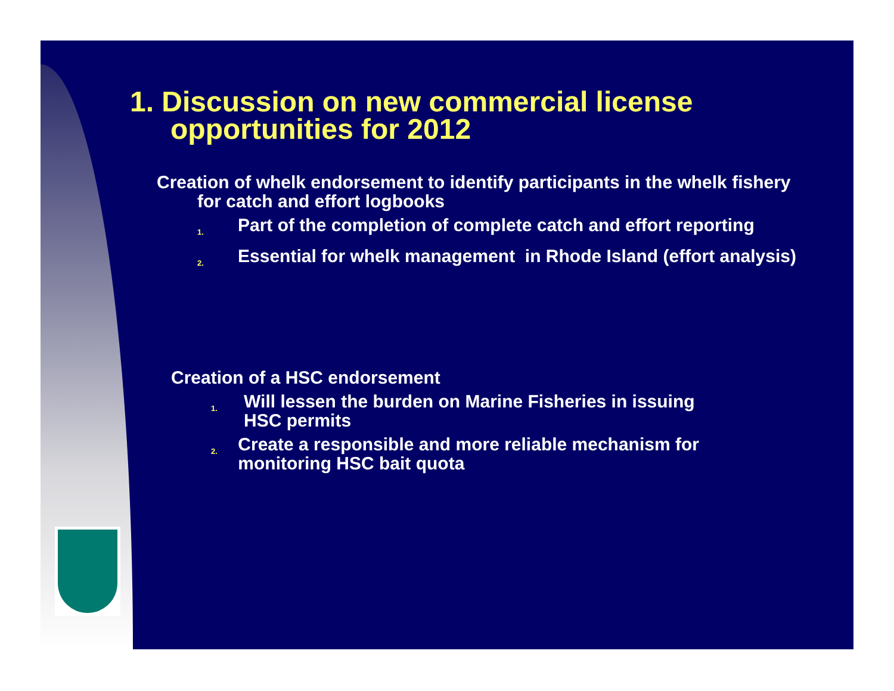1. Discussion on new commercial license opportunities for 2012
Creation of whelk endorsement to identify participants in the whelk fishery for catch and effort logbooks
1. Part of the completion of complete catch and effort reporting
2. Essential for whelk management in Rhode Island (effort analysis)
Creation of a HSC endorsement
1. Will lessen the burden on Marine Fisheries in issuing HSC permits
2. Create a responsible and more reliable mechanism for monitoring HSC bait quota